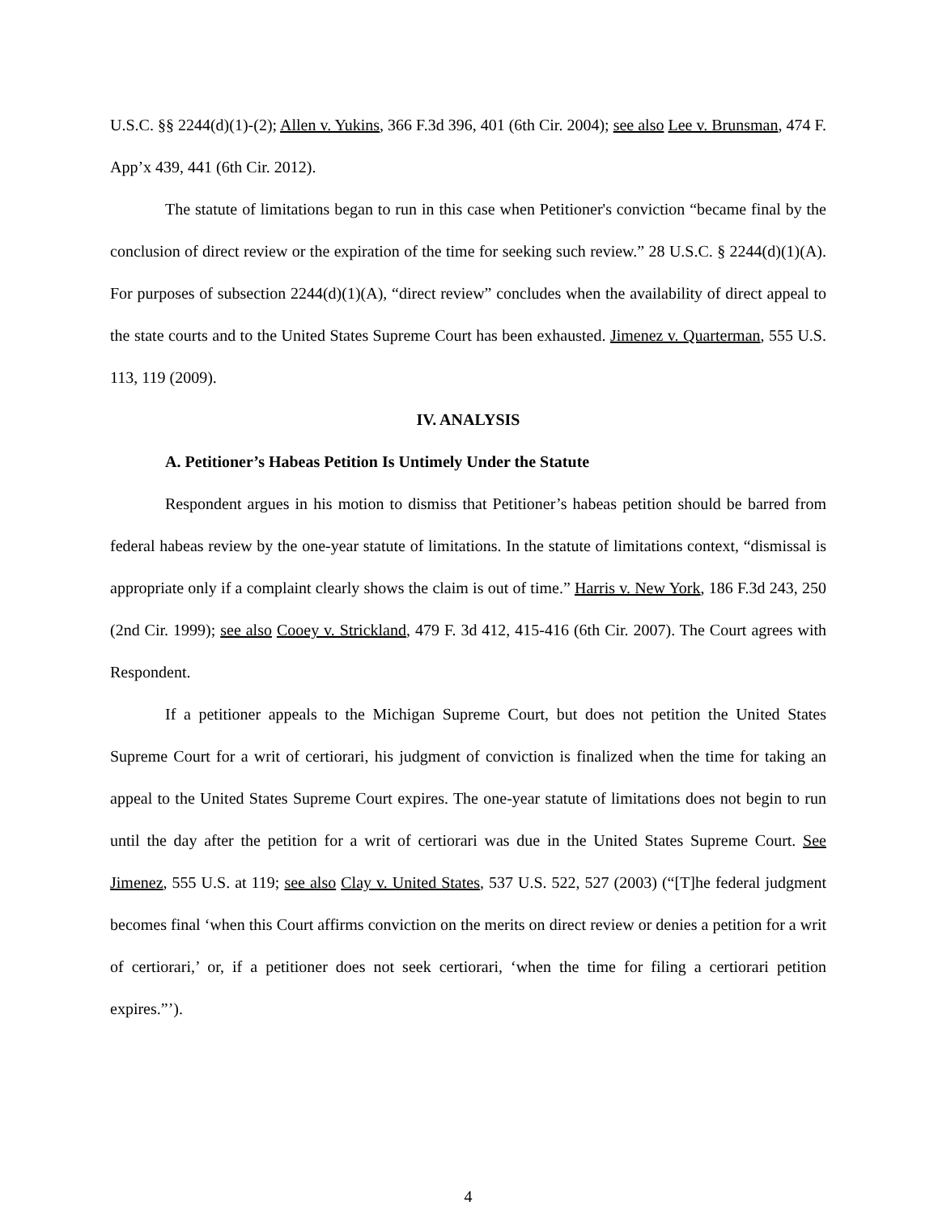U.S.C. §§ 2244(d)(1)-(2); Allen v. Yukins, 366 F.3d 396, 401 (6th Cir. 2004); see also Lee v. Brunsman, 474 F. App’x 439, 441 (6th Cir. 2012).
The statute of limitations began to run in this case when Petitioner's conviction “became final by the conclusion of direct review or the expiration of the time for seeking such review.” 28 U.S.C. § 2244(d)(1)(A). For purposes of subsection 2244(d)(1)(A), “direct review” concludes when the availability of direct appeal to the state courts and to the United States Supreme Court has been exhausted. Jimenez v. Quarterman, 555 U.S. 113, 119 (2009).
IV. ANALYSIS
A. Petitioner’s Habeas Petition Is Untimely Under the Statute
Respondent argues in his motion to dismiss that Petitioner’s habeas petition should be barred from federal habeas review by the one-year statute of limitations. In the statute of limitations context, “dismissal is appropriate only if a complaint clearly shows the claim is out of time.” Harris v. New York, 186 F.3d 243, 250 (2nd Cir. 1999); see also Cooey v. Strickland, 479 F. 3d 412, 415-416 (6th Cir. 2007). The Court agrees with Respondent.
If a petitioner appeals to the Michigan Supreme Court, but does not petition the United States Supreme Court for a writ of certiorari, his judgment of conviction is finalized when the time for taking an appeal to the United States Supreme Court expires. The one-year statute of limitations does not begin to run until the day after the petition for a writ of certiorari was due in the United States Supreme Court. See Jimenez, 555 U.S. at 119; see also Clay v. United States, 537 U.S. 522, 527 (2003) (“[T]he federal judgment becomes final ‘when this Court affirms conviction on the merits on direct review or denies a petition for a writ of certiorari,’ or, if a petitioner does not seek certiorari, ‘when the time for filing a certiorari petition expires.”’).
4